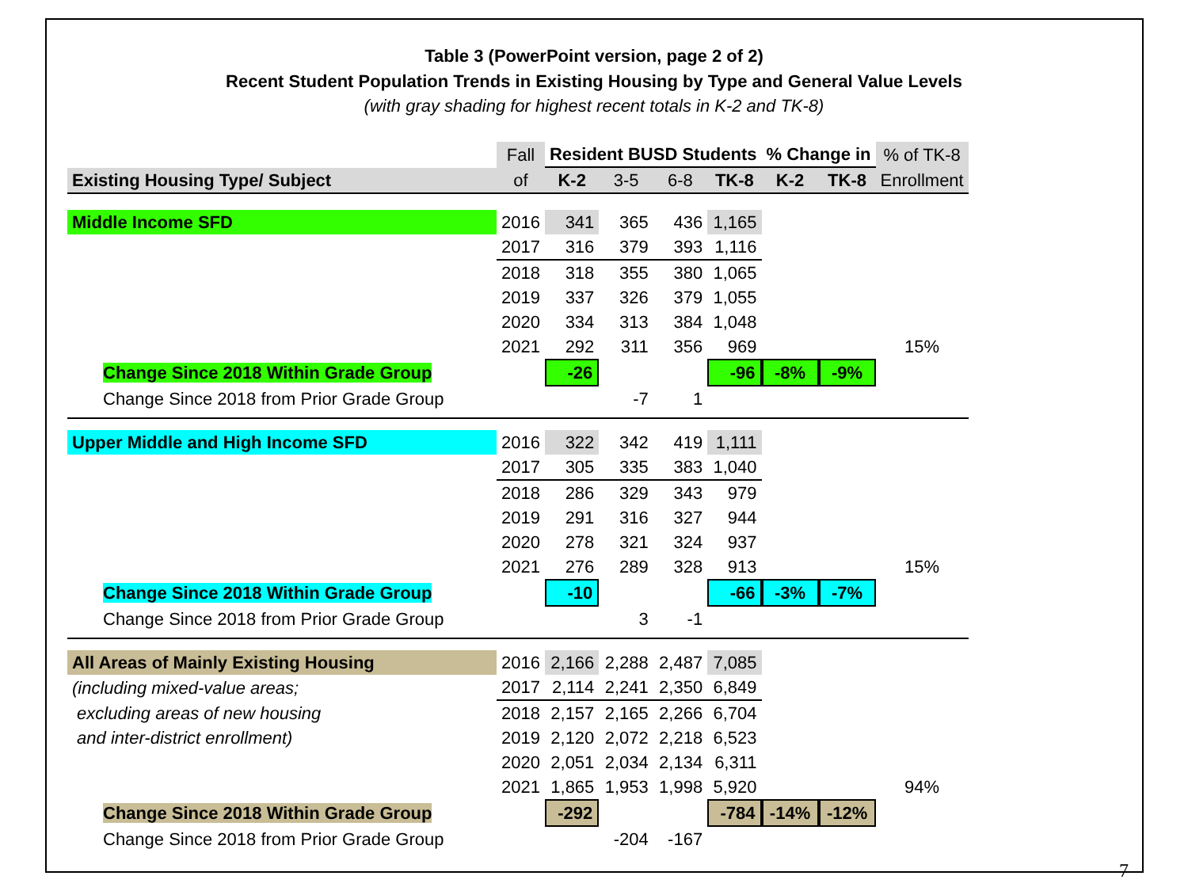Table 3 (PowerPoint version, page 2 of 2)
Recent Student Population Trends in Existing Housing by Type and General Value Levels
(with gray shading for highest recent totals in K-2 and TK-8)
| | Fall | Resident BUSD Students | | | | % Change in | | % of TK-8 |
| Existing Housing Type/ Subject | of | K-2 | 3-5 | 6-8 | TK-8 | K-2 | TK-8 | Enrollment |
| Middle Income SFD | 2016 | 341 | 365 | 436 | 1,165 | | | |
| | 2017 | 316 | 379 | 393 | 1,116 | | | |
| | 2018 | 318 | 355 | 380 | 1,065 | | | |
| | 2019 | 337 | 326 | 379 | 1,055 | | | |
| | 2020 | 334 | 313 | 384 | 1,048 | | | |
| | 2021 | 292 | 311 | 356 | 969 | | | 15% |
| Change Since 2018 Within Grade Group | | -26 | | | -96 | -8% | -9% | |
| Change Since 2018 from Prior Grade Group | | | -7 | 1 | | | | |
| Upper Middle and High Income SFD | 2016 | 322 | 342 | 419 | 1,111 | | | |
| | 2017 | 305 | 335 | 383 | 1,040 | | | |
| | 2018 | 286 | 329 | 343 | 979 | | | |
| | 2019 | 291 | 316 | 327 | 944 | | | |
| | 2020 | 278 | 321 | 324 | 937 | | | |
| | 2021 | 276 | 289 | 328 | 913 | | | 15% |
| Change Since 2018 Within Grade Group | | -10 | | | -66 | -3% | -7% | |
| Change Since 2018 from Prior Grade Group | | | 3 | -1 | | | | |
| All Areas of Mainly Existing Housing | 2016 | 2,166 | 2,288 | 2,487 | 7,085 | | | |
| (including mixed-value areas; | 2017 | 2,114 | 2,241 | 2,350 | 6,849 | | | |
| excluding areas of new housing | 2018 | 2,157 | 2,165 | 2,266 | 6,704 | | | |
| and inter-district enrollment) | 2019 | 2,120 | 2,072 | 2,218 | 6,523 | | | |
| | 2020 | 2,051 | 2,034 | 2,134 | 6,311 | | | |
| | 2021 | 1,865 | 1,953 | 1,998 | 5,920 | | | 94% |
| Change Since 2018 Within Grade Group | | -292 | | | -784 | -14% | -12% | |
| Change Since 2018 from Prior Grade Group | | | -204 | -167 | | | | |
7